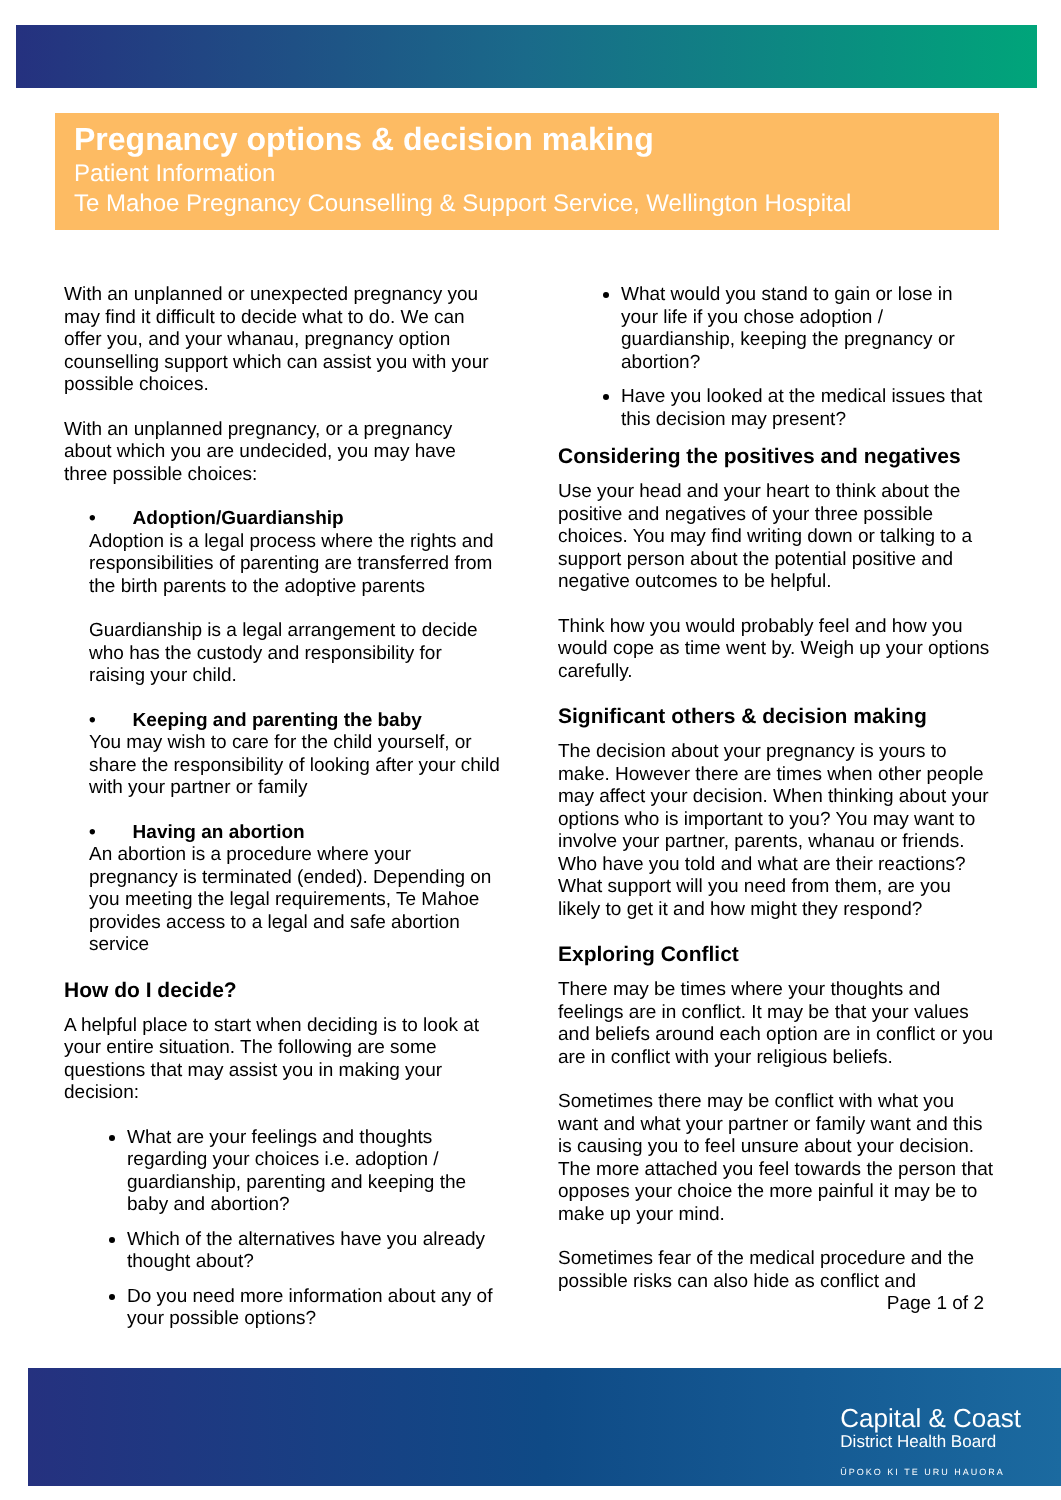Pregnancy options & decision making
Patient Information
Te Mahoe Pregnancy Counselling & Support Service, Wellington Hospital
With an unplanned or unexpected pregnancy you may find it difficult to decide what to do. We can offer you, and your whanau, pregnancy option counselling support which can assist you with your possible choices.
With an unplanned pregnancy, or a pregnancy about which you are undecided, you may have three possible choices:
• Adoption/Guardianship
Adoption is a legal process where the rights and responsibilities of parenting are transferred from the birth parents to the adoptive parents
Guardianship is a legal arrangement to decide who has the custody and responsibility for raising your child.
• Keeping and parenting the baby
You may wish to care for the child yourself, or share the responsibility of looking after your child with your partner or family
• Having an abortion
An abortion is a procedure where your pregnancy is terminated (ended). Depending on you meeting the legal requirements, Te Mahoe provides access to a legal and safe abortion service
How do I decide?
A helpful place to start when deciding is to look at your entire situation. The following are some questions that may assist you in making your decision:
What are your feelings and thoughts regarding your choices i.e. adoption / guardianship, parenting and keeping the baby and abortion?
Which of the alternatives have you already thought about?
Do you need more information about any of your possible options?
What would you stand to gain or lose in your life if you chose adoption / guardianship, keeping the pregnancy or abortion?
Have you looked at the medical issues that this decision may present?
Considering the positives and negatives
Use your head and your heart to think about the positive and negatives of your three possible choices. You may find writing down or talking to a support person about the potential positive and negative outcomes to be helpful.
Think how you would probably feel and how you would cope as time went by. Weigh up your options carefully.
Significant others & decision making
The decision about your pregnancy is yours to make. However there are times when other people may affect your decision. When thinking about your options who is important to you? You may want to involve your partner, parents, whanau or friends. Who have you told and what are their reactions? What support will you need from them, are you likely to get it and how might they respond?
Exploring Conflict
There may be times where your thoughts and feelings are in conflict. It may be that your values and beliefs around each option are in conflict or you are in conflict with your religious beliefs.
Sometimes there may be conflict with what you want and what your partner or family want and this is causing you to feel unsure about your decision. The more attached you feel towards the person that opposes your choice the more painful it may be to make up your mind.
Sometimes fear of the medical procedure and the possible risks can also hide as conflict and
Page 1 of 2
Capital & Coast
District Health Board
ŪPOKO KI TE URU HAUORA